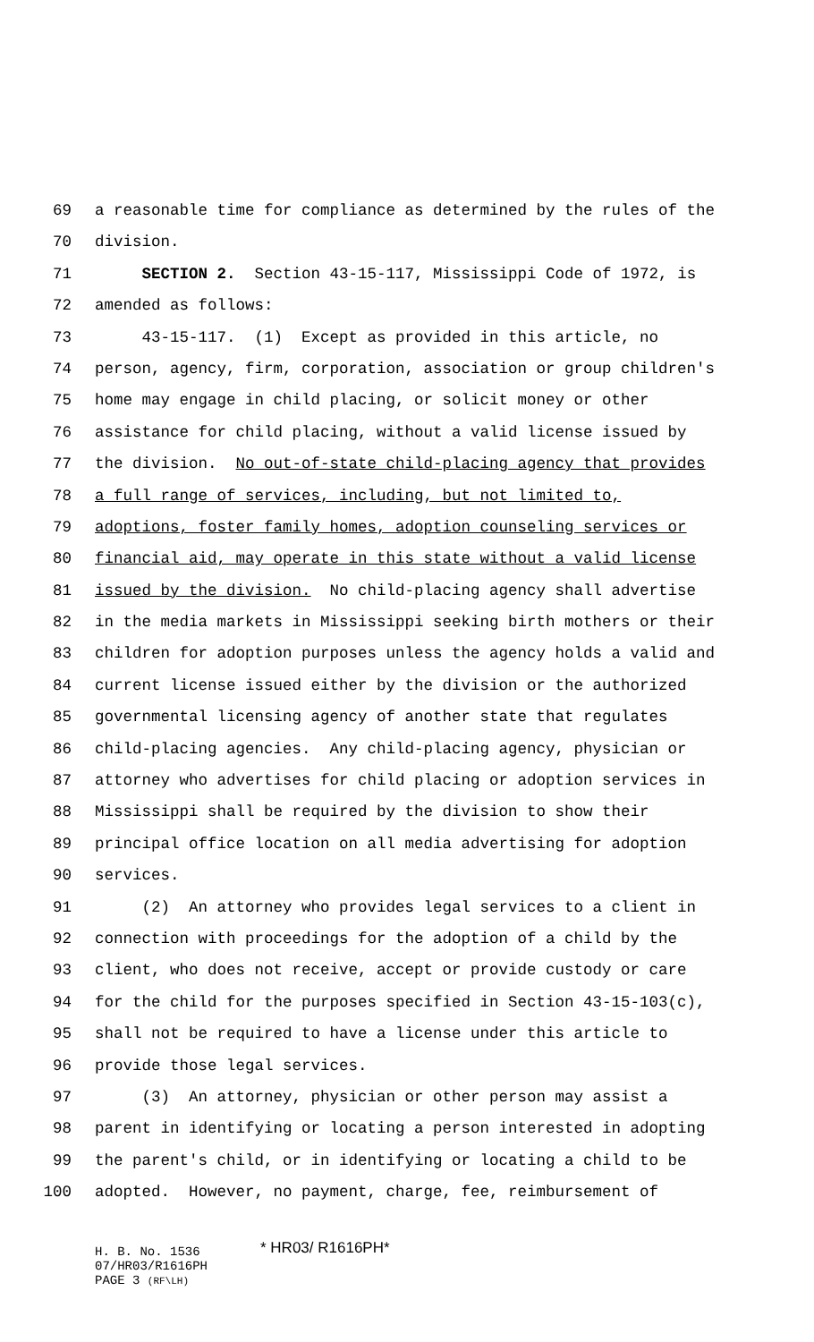69 a reasonable time for compliance as determined by the rules of the
70 division.
71 SECTION 2. Section 43-15-117, Mississippi Code of 1972, is
72 amended as follows:
73 43-15-117. (1) Except as provided in this article, no
74 person, agency, firm, corporation, association or group children's
75 home may engage in child placing, or solicit money or other
76 assistance for child placing, without a valid license issued by
77 the division. No out-of-state child-placing agency that provides
78 a full range of services, including, but not limited to,
79 adoptions, foster family homes, adoption counseling services or
80 financial aid, may operate in this state without a valid license
81 issued by the division. No child-placing agency shall advertise
82 in the media markets in Mississippi seeking birth mothers or their
83 children for adoption purposes unless the agency holds a valid and
84 current license issued either by the division or the authorized
85 governmental licensing agency of another state that regulates
86 child-placing agencies. Any child-placing agency, physician or
87 attorney who advertises for child placing or adoption services in
88 Mississippi shall be required by the division to show their
89 principal office location on all media advertising for adoption
90 services.
91 (2) An attorney who provides legal services to a client in
92 connection with proceedings for the adoption of a child by the
93 client, who does not receive, accept or provide custody or care
94 for the child for the purposes specified in Section 43-15-103(c),
95 shall not be required to have a license under this article to
96 provide those legal services.
97 (3) An attorney, physician or other person may assist a
98 parent in identifying or locating a person interested in adopting
99 the parent's child, or in identifying or locating a child to be
100 adopted. However, no payment, charge, fee, reimbursement of
H. B. No. 1536 * HR03/ R1616PH*
07/HR03/R1616PH
PAGE 3 (RF\LH)